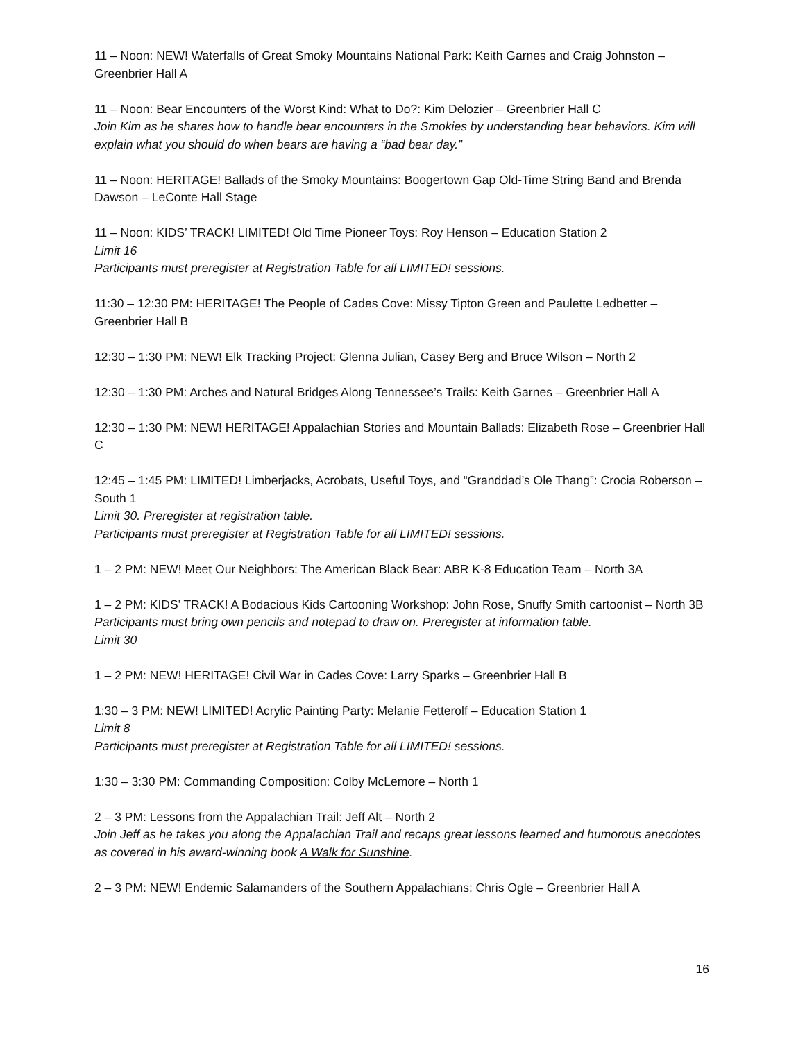11 – Noon: NEW! Waterfalls of Great Smoky Mountains National Park: Keith Garnes and Craig Johnston – Greenbrier Hall A
11 – Noon: Bear Encounters of the Worst Kind: What to Do?: Kim Delozier – Greenbrier Hall C
Join Kim as he shares how to handle bear encounters in the Smokies by understanding bear behaviors. Kim will explain what you should do when bears are having a “bad bear day.”
11 – Noon: HERITAGE! Ballads of the Smoky Mountains: Boogertown Gap Old-Time String Band and Brenda Dawson – LeConte Hall Stage
11 – Noon: KIDS’ TRACK! LIMITED! Old Time Pioneer Toys: Roy Henson – Education Station 2
Limit 16
Participants must preregister at Registration Table for all LIMITED! sessions.
11:30 – 12:30 PM: HERITAGE! The People of Cades Cove: Missy Tipton Green and Paulette Ledbetter – Greenbrier Hall B
12:30 – 1:30 PM: NEW! Elk Tracking Project: Glenna Julian, Casey Berg and Bruce Wilson – North 2
12:30 – 1:30 PM: Arches and Natural Bridges Along Tennessee’s Trails: Keith Garnes – Greenbrier Hall A
12:30 – 1:30 PM: NEW! HERITAGE! Appalachian Stories and Mountain Ballads: Elizabeth Rose – Greenbrier Hall C
12:45 – 1:45 PM: LIMITED! Limberjacks, Acrobats, Useful Toys, and “Granddad’s Ole Thang”: Crocia Roberson – South 1
Limit 30. Preregister at registration table.
Participants must preregister at Registration Table for all LIMITED! sessions.
1 – 2 PM: NEW! Meet Our Neighbors: The American Black Bear: ABR K-8 Education Team – North 3A
1 – 2 PM: KIDS’ TRACK! A Bodacious Kids Cartooning Workshop: John Rose, Snuffy Smith cartoonist – North 3B
Participants must bring own pencils and notepad to draw on. Preregister at information table.
Limit 30
1 – 2 PM: NEW! HERITAGE! Civil War in Cades Cove: Larry Sparks – Greenbrier Hall B
1:30 – 3 PM: NEW! LIMITED! Acrylic Painting Party: Melanie Fetterolf – Education Station 1
Limit 8
Participants must preregister at Registration Table for all LIMITED! sessions.
1:30 – 3:30 PM: Commanding Composition: Colby McLemore – North 1
2 – 3 PM: Lessons from the Appalachian Trail: Jeff Alt – North 2
Join Jeff as he takes you along the Appalachian Trail and recaps great lessons learned and humorous anecdotes as covered in his award-winning book A Walk for Sunshine.
2 – 3 PM: NEW! Endemic Salamanders of the Southern Appalachians: Chris Ogle – Greenbrier Hall A
16